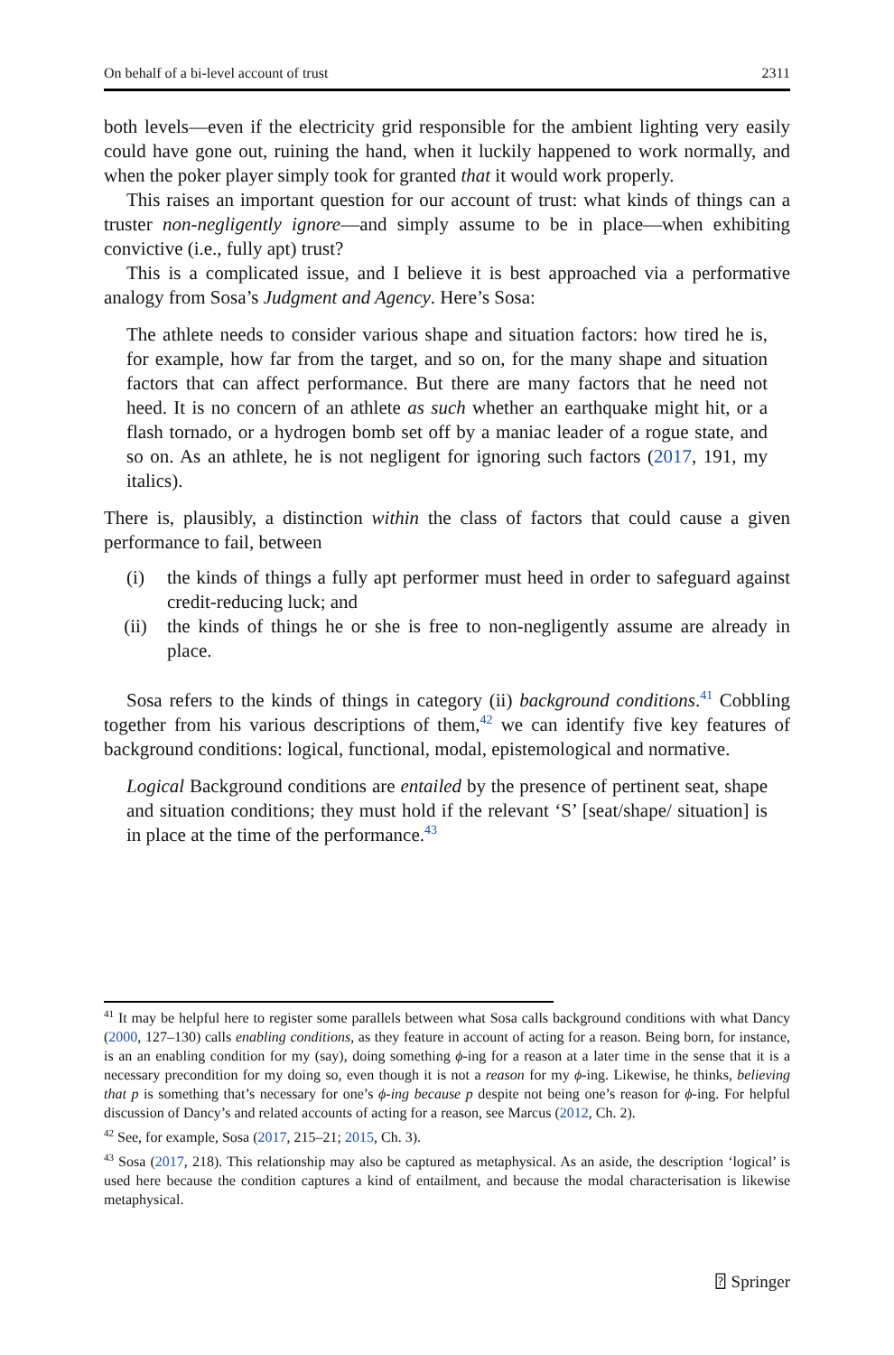On behalf of a bi-level account of trust 2311
both levels—even if the electricity grid responsible for the ambient lighting very easily could have gone out, ruining the hand, when it luckily happened to work normally, and when the poker player simply took for granted that it would work properly.
This raises an important question for our account of trust: what kinds of things can a truster non-negligently ignore—and simply assume to be in place—when exhibiting convictive (i.e., fully apt) trust?
This is a complicated issue, and I believe it is best approached via a performative analogy from Sosa’s Judgment and Agency. Here’s Sosa:
The athlete needs to consider various shape and situation factors: how tired he is, for example, how far from the target, and so on, for the many shape and situation factors that can affect performance. But there are many factors that he need not heed. It is no concern of an athlete as such whether an earthquake might hit, or a flash tornado, or a hydrogen bomb set off by a maniac leader of a rogue state, and so on. As an athlete, he is not negligent for ignoring such factors (2017, 191, my italics).
There is, plausibly, a distinction within the class of factors that could cause a given performance to fail, between
(i) the kinds of things a fully apt performer must heed in order to safeguard against credit-reducing luck; and
(ii) the kinds of things he or she is free to non-negligently assume are already in place.
Sosa refers to the kinds of things in category (ii) background conditions.<sup>41</sup> Cobbling together from his various descriptions of them,<sup>42</sup> we can identify five key features of background conditions: logical, functional, modal, epistemological and normative.
Logical Background conditions are entailed by the presence of pertinent seat, shape and situation conditions; they must hold if the relevant ‘S’ [seat/shape/ situation] is in place at the time of the performance.<sup>43</sup>
<sup>41</sup> It may be helpful here to register some parallels between what Sosa calls background conditions with what Dancy (2000, 127–130) calls enabling conditions, as they feature in account of acting for a reason. Being born, for instance, is an an enabling condition for my (say), doing something ϕ-ing for a reason at a later time in the sense that it is a necessary precondition for my doing so, even though it is not a reason for my ϕ-ing. Likewise, he thinks, believing that p is something that’s necessary for one’s ϕ-ing because p despite not being one’s reason for ϕ-ing. For helpful discussion of Dancy’s and related accounts of acting for a reason, see Marcus (2012, Ch. 2).
<sup>42</sup> See, for example, Sosa (2017, 215–21; 2015, Ch. 3).
<sup>43</sup> Sosa (2017, 218). This relationship may also be captured as metaphysical. As an aside, the description ‘logical’ is used here because the condition captures a kind of entailment, and because the modal characterisation is likewise metaphysical.
⍰ Springer